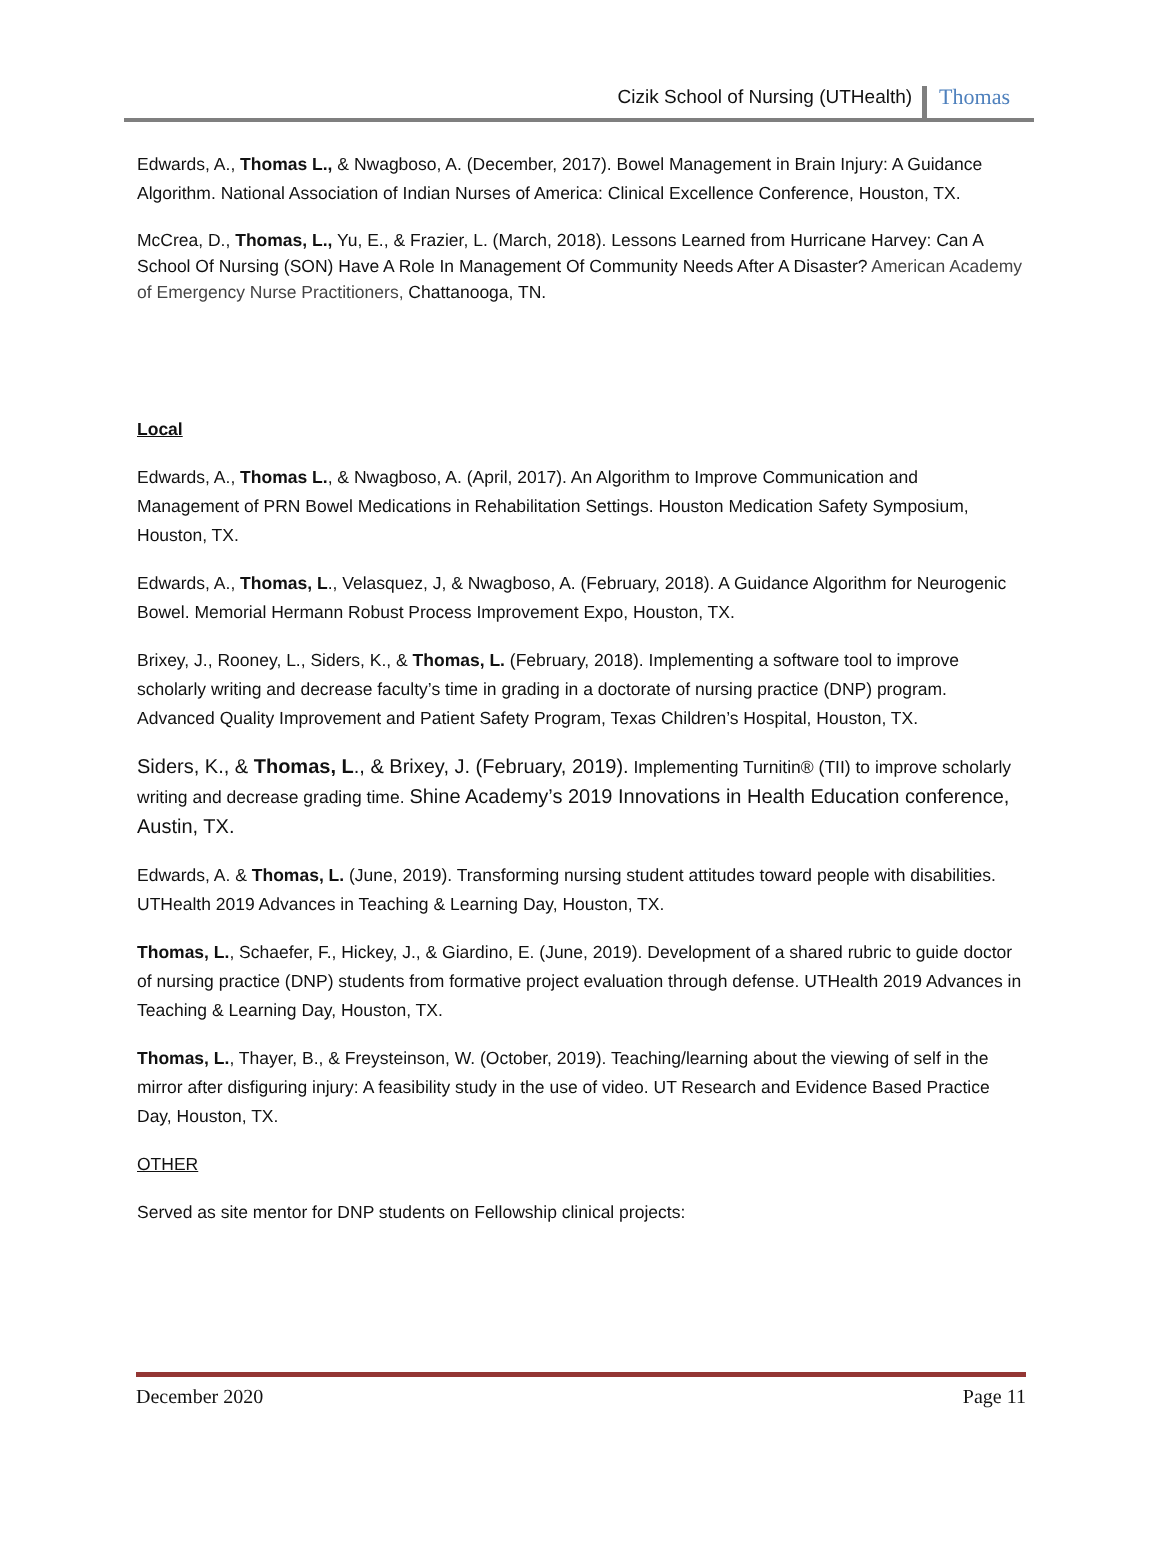Cizik School of Nursing (UTHealth) Thomas
Edwards, A., Thomas L., & Nwagboso, A. (December, 2017). Bowel Management in Brain Injury: A Guidance Algorithm. National Association of Indian Nurses of America: Clinical Excellence Conference, Houston, TX.
McCrea, D., Thomas, L., Yu, E., & Frazier, L. (March, 2018). Lessons Learned from Hurricane Harvey: Can A School Of Nursing (SON) Have A Role In Management Of Community Needs After A Disaster? American Academy of Emergency Nurse Practitioners, Chattanooga, TN.
Local
Edwards, A., Thomas L., & Nwagboso, A. (April, 2017). An Algorithm to Improve Communication and Management of PRN Bowel Medications in Rehabilitation Settings. Houston Medication Safety Symposium, Houston, TX.
Edwards, A., Thomas, L., Velasquez, J, & Nwagboso, A. (February, 2018). A Guidance Algorithm for Neurogenic Bowel. Memorial Hermann Robust Process Improvement Expo, Houston, TX.
Brixey, J., Rooney, L., Siders, K., & Thomas, L. (February, 2018). Implementing a software tool to improve scholarly writing and decrease faculty’s time in grading in a doctorate of nursing practice (DNP) program. Advanced Quality Improvement and Patient Safety Program, Texas Children’s Hospital, Houston, TX.
Siders, K., & Thomas, L., & Brixey, J. (February, 2019). Implementing Turnitin® (TII) to improve scholarly writing and decrease grading time. Shine Academy’s 2019 Innovations in Health Education conference, Austin, TX.
Edwards, A. & Thomas, L. (June, 2019). Transforming nursing student attitudes toward people with disabilities. UTHealth 2019 Advances in Teaching & Learning Day, Houston, TX.
Thomas, L., Schaefer, F., Hickey, J., & Giardino, E. (June, 2019). Development of a shared rubric to guide doctor of nursing practice (DNP) students from formative project evaluation through defense. UTHealth 2019 Advances in Teaching & Learning Day, Houston, TX.
Thomas, L., Thayer, B., & Freysteinson, W. (October, 2019). Teaching/learning about the viewing of self in the mirror after disfiguring injury: A feasibility study in the use of video. UT Research and Evidence Based Practice Day, Houston, TX.
OTHER
Served as site mentor for DNP students on Fellowship clinical projects:
December 2020 Page 11